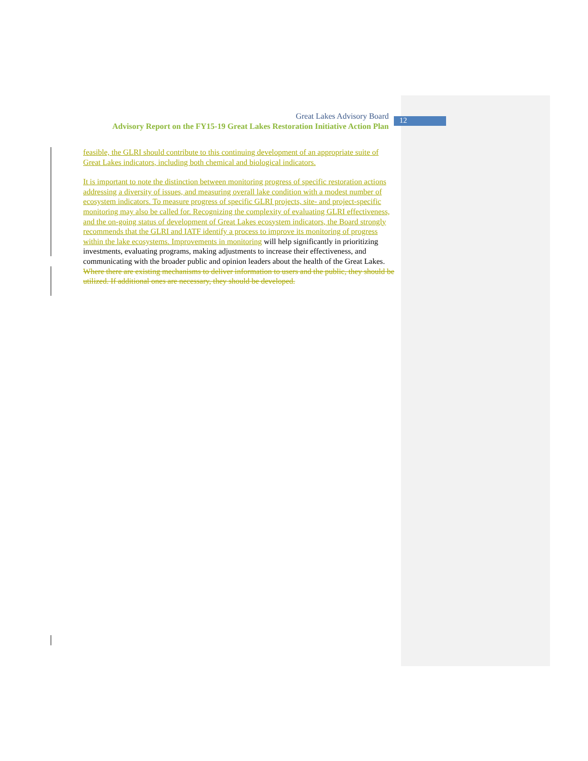Great Lakes Advisory Board
Advisory Report on the FY15-19 Great Lakes Restoration Initiative Action Plan
12
feasible, the GLRI should contribute to this continuing development of an appropriate suite of Great Lakes indicators, including both chemical and biological indicators.
It is important to note the distinction between monitoring progress of specific restoration actions addressing a diversity of issues, and measuring overall lake condition with a modest number of ecosystem indicators. To measure progress of specific GLRI projects, site- and project-specific monitoring may also be called for. Recognizing the complexity of evaluating GLRI effectiveness, and the on-going status of development of Great Lakes ecosystem indicators, the Board strongly recommends that the GLRI and IATF identify a process to improve its monitoring of progress within the lake ecosystems. Improvements in monitoring will help significantly in prioritizing investments, evaluating programs, making adjustments to increase their effectiveness, and communicating with the broader public and opinion leaders about the health of the Great Lakes. Where there are existing mechanisms to deliver information to users and the public, they should be utilized. If additional ones are necessary, they should be developed.